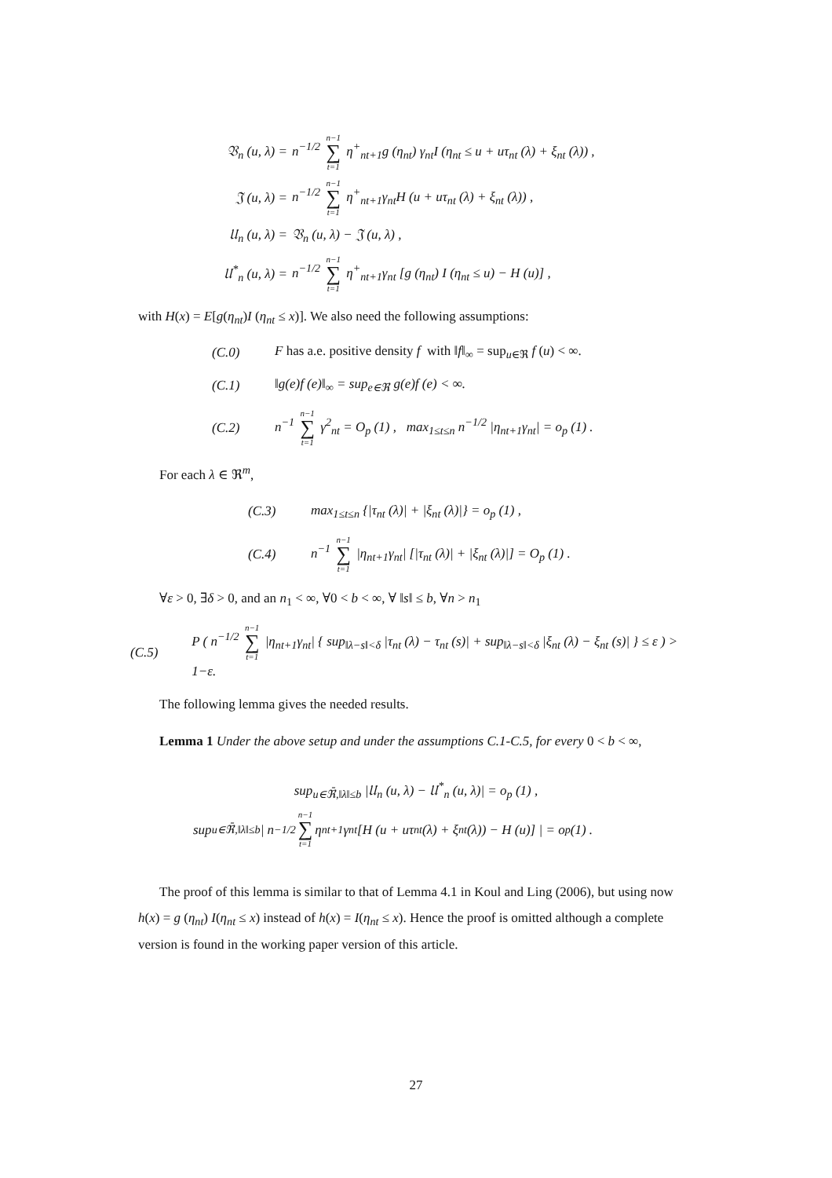𝔙<sub>n</sub> (u, λ) = n<sup>−1/2</sup> n−1 ∑ t=1 η<sup>+</sup><sub>nt+1</sub>g (η<sub>nt</sub>) γ<sub>nt</sub>I (η<sub>nt</sub> ≤ u + uτ<sub>nt</sub> (λ) + ξ<sub>nt</sub> (λ)) ,
𝔍 (u, λ) = n<sup>−1/2</sup> n−1 ∑ t=1 η<sup>+</sup><sub>nt+1</sub>γ<sub>nt</sub>H (u + uτ<sub>nt</sub> (λ) + ξ<sub>nt</sub> (λ)) ,
𝔘<sub>n</sub> (u, λ) = 𝔙<sub>n</sub> (u, λ) − 𝔍 (u, λ) ,
𝔘<sup>*</sup><sub>n</sub> (u, λ) = n<sup>−1/2</sup> n−1 ∑ t=1 η<sup>+</sup><sub>nt+1</sub>γ<sub>nt</sub> [g (η<sub>nt</sub>) I (η<sub>nt</sub> ≤ u) − H (u)] ,
with H(x) = E[g(η<sub>nt</sub>)I (η<sub>nt</sub> ≤ x)]. We also need the following assumptions:
(C.0) F has a.e. positive density f with ‖f‖<sub>∞</sub> = sup<sub>u∈ℜ</sub> f (u) < ∞.
(C.1) ‖g(e)f (e)‖<sub>∞</sub> = sup<sub>e∈ℜ</sub> g(e)f (e) < ∞.
(C.2) n<sup>−1</sup> n−1 ∑ t=1 γ<sup>2</sup><sub>nt</sub> = O<sub>p</sub> (1) , max<sub>1≤t≤n</sub> n<sup>−1/2</sup> |η<sub>nt+1</sub>γ<sub>nt</sub>| = o<sub>p</sub> (1) .
For each λ ∈ ℜ<sup>m</sup>,
(C.3) max<sub>1≤t≤n</sub> {|τ<sub>nt</sub> (λ)| + |ξ<sub>nt</sub> (λ)|} = o<sub>p</sub> (1) ,
(C.4) n<sup>−1</sup> n−1 ∑ t=1 |η<sub>nt+1</sub>γ<sub>nt</sub>| [|τ<sub>nt</sub> (λ)| + |ξ<sub>nt</sub> (λ)|] = O<sub>p</sub> (1) .
∀ε > 0, ∃δ > 0, and an n<sub>1</sub> < ∞, ∀0 < b < ∞, ∀ ‖s‖ ≤ b, ∀n > n<sub>1</sub>
(C.5) P ( n<sup>−1/2</sup> n−1 ∑ t=1 |η<sub>nt+1</sub>γ<sub>nt</sub>| { sup<sub>‖λ−s‖<δ</sub> |τ<sub>nt</sub> (λ) − τ<sub>nt</sub> (s)| + sup<sub>‖λ−s‖<δ</sub> |ξ<sub>nt</sub> (λ) − ξ<sub>nt</sub> (s)| } ≤ ε ) > 1−ε.
The following lemma gives the needed results.
Lemma 1 Under the above setup and under the assumptions C.1-C.5, for every 0 < b < ∞,
sup<sub>u∈ℜ̄,‖λ‖≤b</sub> |𝔘<sub>n</sub> (u, λ) − 𝔘<sup>*</sup><sub>n</sub> (u, λ)| = o<sub>p</sub> (1) ,
sup<sub>u∈ℜ̄,‖λ‖≤b</sub> | n<sup>−1/2</sup> n−1 ∑ t=1 η<sub>nt+1</sub>γ<sub>nt</sub> [H (u + uτ<sub>nt</sub> (λ) + ξ<sub>nt</sub> (λ)) − H (u)] | = o<sub>p</sub> (1) .
The proof of this lemma is similar to that of Lemma 4.1 in Koul and Ling (2006), but using now h(x) = g (η<sub>nt</sub>) I(η<sub>nt</sub> ≤ x) instead of h(x) = I(η<sub>nt</sub> ≤ x). Hence the proof is omitted although a complete version is found in the working paper version of this article.
27